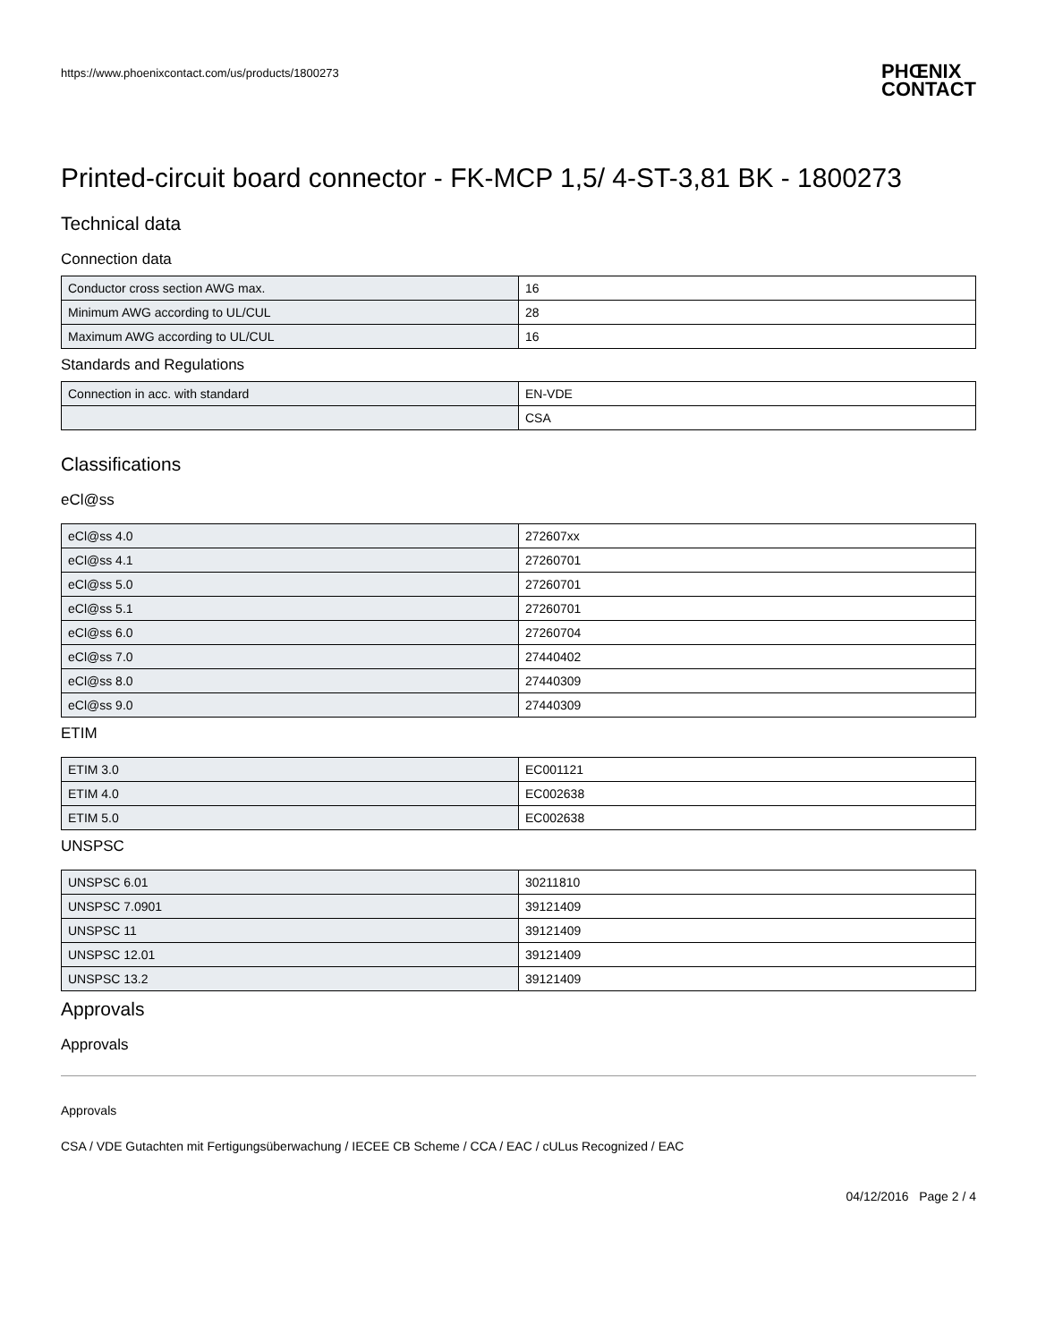https://www.phoenixcontact.com/us/products/1800273 PHŒNIX
CONTACT
Printed-circuit board connector - FK-MCP 1,5/ 4-ST-3,81 BK - 1800273
Technical data
Connection data
| Conductor cross section AWG max. | 16 |
| Minimum AWG according to UL/CUL | 28 |
| Maximum AWG according to UL/CUL | 16 |
Standards and Regulations
| Connection in acc. with standard | EN-VDE |
| | CSA |
Classifications
eCl@ss
| eCl@ss 4.0 | 272607xx |
| eCl@ss 4.1 | 27260701 |
| eCl@ss 5.0 | 27260701 |
| eCl@ss 5.1 | 27260701 |
| eCl@ss 6.0 | 27260704 |
| eCl@ss 7.0 | 27440402 |
| eCl@ss 8.0 | 27440309 |
| eCl@ss 9.0 | 27440309 |
ETIM
| ETIM 3.0 | EC001121 |
| ETIM 4.0 | EC002638 |
| ETIM 5.0 | EC002638 |
UNSPSC
| UNSPSC 6.01 | 30211810 |
| UNSPSC 7.0901 | 39121409 |
| UNSPSC 11 | 39121409 |
| UNSPSC 12.01 | 39121409 |
| UNSPSC 13.2 | 39121409 |
Approvals
Approvals
Approvals
CSA / VDE Gutachten mit Fertigungsüberwachung / IECEE CB Scheme / CCA / EAC / cULus Recognized / EAC
04/12/2016 Page 2 / 4